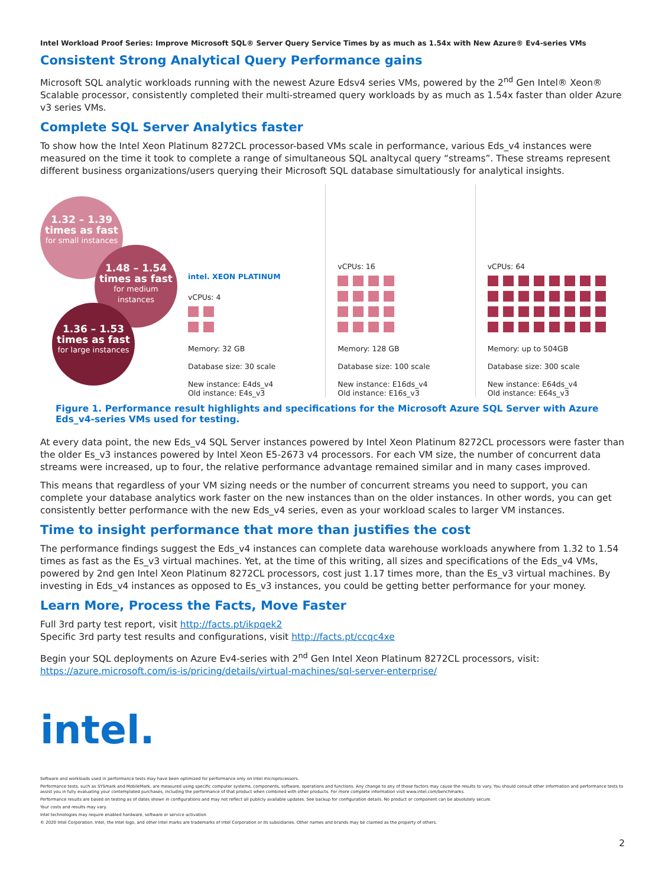Intel Workload Proof Series: Improve Microsoft SQL® Server Query Service Times by as much as 1.54x with New Azure® Ev4-series VMs
Consistent Strong Analytical Query Performance gains
Microsoft SQL analytic workloads running with the newest Azure Edsv4 series VMs, powered by the 2<sup>nd</sup> Gen Intel® Xeon® Scalable processor, consistently completed their multi-streamed query workloads by as much as 1.54x faster than older Azure v3 series VMs.
Complete SQL Server Analytics faster
To show how the Intel Xeon Platinum 8272CL processor-based VMs scale in performance, various Eds_v4 instances were measured on the time it took to complete a range of simultaneous SQL analtycal query “streams”. These streams represent different business organizations/users querying their Microsoft SQL database simultatiously for analytical insights.
1.32 – 1.39
times as fast
for small instances
1.48 – 1.54
times as fast
for medium instances
1.36 – 1.53
times as fast
for large instances
intel. XEON PLATINUM
vCPUs: 4
Memory: 32 GB
Database size: 30 scale
New instance: E4ds_v4
Old instance: E4s_v3
vCPUs: 16
Memory: 128 GB
Database size: 100 scale
New instance: E16ds_v4
Old instance: E16s_v3
vCPUs: 64
Memory: up to 504GB
Database size: 300 scale
New instance: E64ds_v4
Old instance: E64s_v3
Figure 1. Performance result highlights and specifications for the Microsoft Azure SQL Server with Azure Eds_v4-series VMs used for testing.
At every data point, the new Eds_v4 SQL Server instances powered by Intel Xeon Platinum 8272CL processors were faster than the older Es_v3 instances powered by Intel Xeon E5-2673 v4 processors. For each VM size, the number of concurrent data streams were increased, up to four, the relative performance advantage remained similar and in many cases improved.
This means that regardless of your VM sizing needs or the number of concurrent streams you need to support, you can complete your database analytics work faster on the new instances than on the older instances. In other words, you can get consistently better performance with the new Eds_v4 series, even as your workload scales to larger VM instances.
Time to insight performance that more than justifies the cost
The performance findings suggest the Eds_v4 instances can complete data warehouse workloads anywhere from 1.32 to 1.54 times as fast as the Es_v3 virtual machines. Yet, at the time of this writing, all sizes and specifications of the Eds_v4 VMs, powered by 2nd gen Intel Xeon Platinum 8272CL processors, cost just 1.17 times more, than the Es_v3 virtual machines. By investing in Eds_v4 instances as opposed to Es_v3 instances, you could be getting better performance for your money.
Learn More, Process the Facts, Move Faster
Full 3rd party test report, visit http://facts.pt/ikpqek2
Specific 3rd party test results and configurations, visit http://facts.pt/ccqc4xe
Begin your SQL deployments on Azure Ev4-series with 2<sup>nd</sup> Gen Intel Xeon Platinum 8272CL processors, visit:
https://azure.microsoft.com/is-is/pricing/details/virtual-machines/sql-server-enterprise/
intel.
Software and workloads used in performance tests may have been optimized for performance only on Intel microprocessors.
Performance tests, such as SYSmark and MobileMark, are measured using specific computer systems, components, software, operations and functions. Any change to any of those factors may cause the results to vary. You should consult other information and performance tests to assist you in fully evaluating your contemplated purchases, including the performance of that product when combined with other products. For more complete information visit www.intel.com/benchmarks.
Performance results are based on testing as of dates shown in configurations and may not reflect all publicly available updates. See backup for configuration details. No product or component can be absolutely secure.
Your costs and results may vary.
Intel technologies may require enabled hardware, software or service activation.
© 2020 Intel Corporation. Intel, the Intel logo, and other Intel marks are trademarks of Intel Corporation or its subsidiaries. Other names and brands may be claimed as the property of others.
2